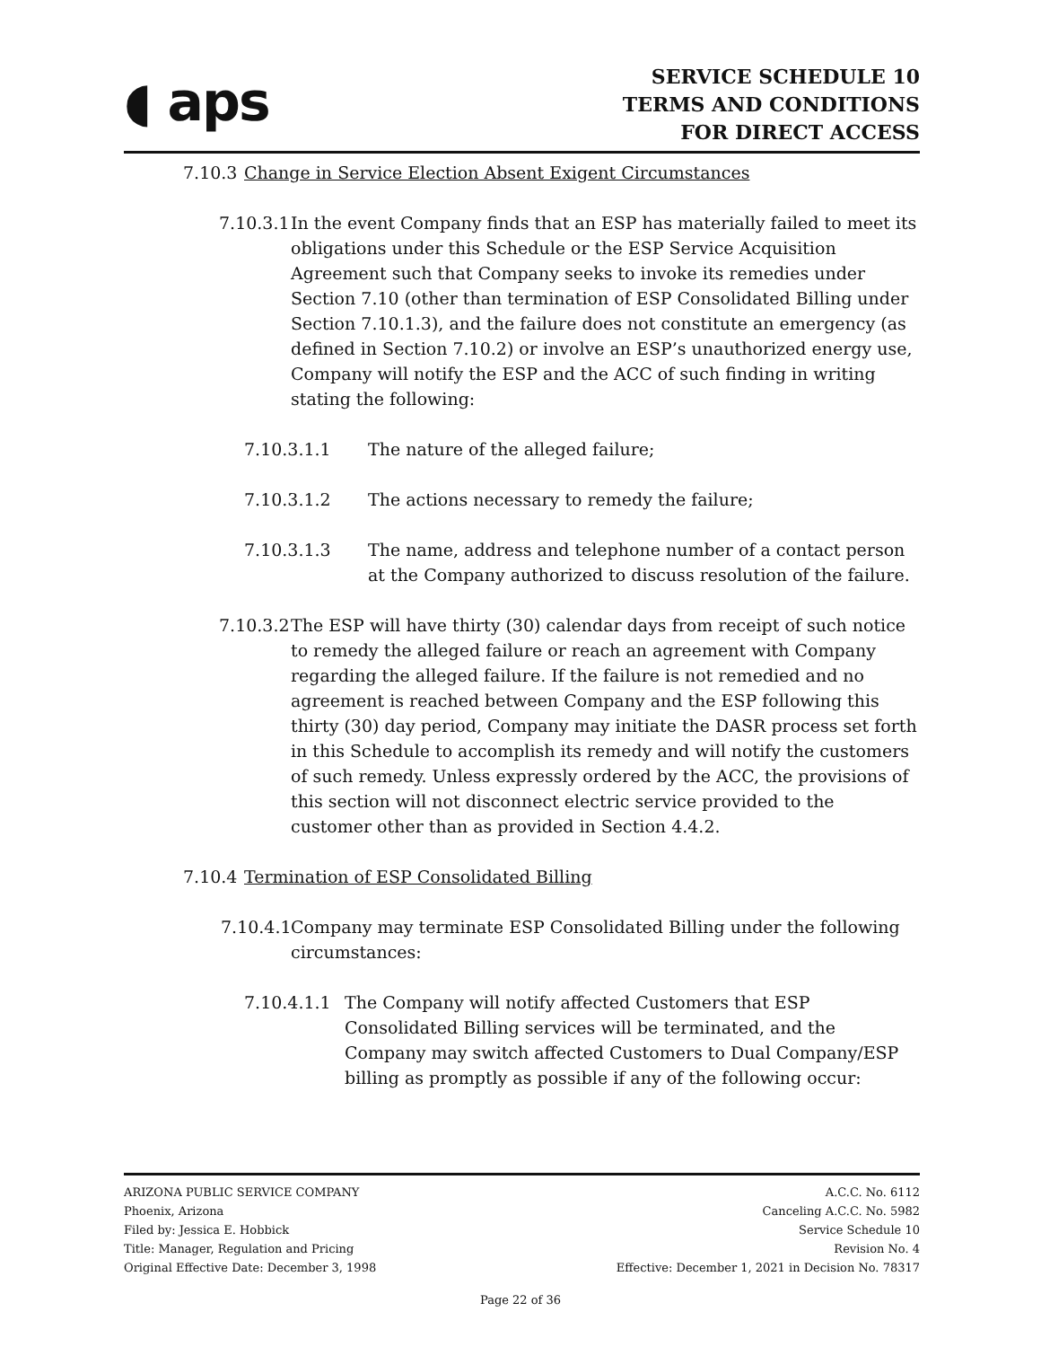◖ aps
SERVICE SCHEDULE 10
TERMS AND CONDITIONS
FOR DIRECT ACCESS
7.10.3 Change in Service Election Absent Exigent Circumstances
7.10.3.1 In the event Company finds that an ESP has materially failed to meet its obligations under this Schedule or the ESP Service Acquisition Agreement such that Company seeks to invoke its remedies under Section 7.10 (other than termination of ESP Consolidated Billing under Section 7.10.1.3), and the failure does not constitute an emergency (as defined in Section 7.10.2) or involve an ESP’s unauthorized energy use, Company will notify the ESP and the ACC of such finding in writing stating the following:
7.10.3.1.1 The nature of the alleged failure;
7.10.3.1.2 The actions necessary to remedy the failure;
7.10.3.1.3 The name, address and telephone number of a contact person at the Company authorized to discuss resolution of the failure.
7.10.3.2 The ESP will have thirty (30) calendar days from receipt of such notice to remedy the alleged failure or reach an agreement with Company regarding the alleged failure. If the failure is not remedied and no agreement is reached between Company and the ESP following this thirty (30) day period, Company may initiate the DASR process set forth in this Schedule to accomplish its remedy and will notify the customers of such remedy. Unless expressly ordered by the ACC, the provisions of this section will not disconnect electric service provided to the customer other than as provided in Section 4.4.2.
7.10.4 Termination of ESP Consolidated Billing
7.10.4.1 Company may terminate ESP Consolidated Billing under the following circumstances:
7.10.4.1.1 The Company will notify affected Customers that ESP Consolidated Billing services will be terminated, and the Company may switch affected Customers to Dual Company/ESP billing as promptly as possible if any of the following occur:
ARIZONA PUBLIC SERVICE COMPANY
Phoenix, Arizona
Filed by: Jessica E. Hobbick
Title: Manager, Regulation and Pricing
Original Effective Date: December 3, 1998
A.C.C. No. 6112
Canceling A.C.C. No. 5982
Service Schedule 10
Revision No. 4
Effective: December 1, 2021 in Decision No. 78317
Page 22 of 36